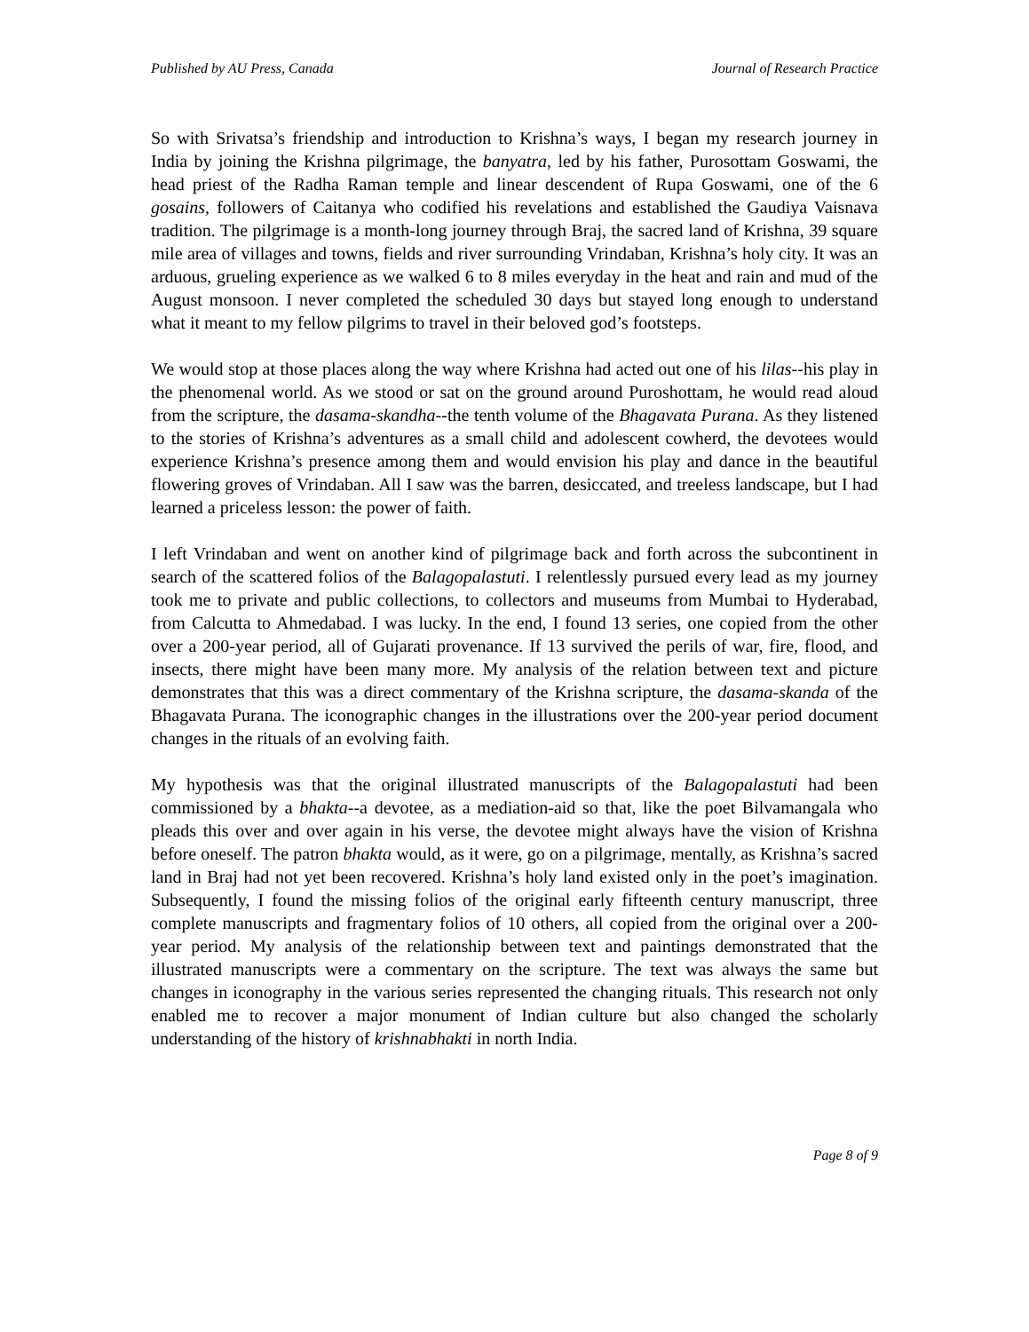Published by AU Press, Canada Journal of Research Practice
So with Srivatsa’s friendship and introduction to Krishna’s ways, I began my research journey in India by joining the Krishna pilgrimage, the banyatra, led by his father, Purosottam Goswami, the head priest of the Radha Raman temple and linear descendent of Rupa Goswami, one of the 6 gosains, followers of Caitanya who codified his revelations and established the Gaudiya Vaisnava tradition. The pilgrimage is a month-long journey through Braj, the sacred land of Krishna, 39 square mile area of villages and towns, fields and river surrounding Vrindaban, Krishna’s holy city. It was an arduous, grueling experience as we walked 6 to 8 miles everyday in the heat and rain and mud of the August monsoon. I never completed the scheduled 30 days but stayed long enough to understand what it meant to my fellow pilgrims to travel in their beloved god’s footsteps.
We would stop at those places along the way where Krishna had acted out one of his lilas--his play in the phenomenal world. As we stood or sat on the ground around Puroshottam, he would read aloud from the scripture, the dasama-skandha--the tenth volume of the Bhagavata Purana. As they listened to the stories of Krishna’s adventures as a small child and adolescent cowherd, the devotees would experience Krishna’s presence among them and would envision his play and dance in the beautiful flowering groves of Vrindaban. All I saw was the barren, desiccated, and treeless landscape, but I had learned a priceless lesson: the power of faith.
I left Vrindaban and went on another kind of pilgrimage back and forth across the subcontinent in search of the scattered folios of the Balagopalastuti. I relentlessly pursued every lead as my journey took me to private and public collections, to collectors and museums from Mumbai to Hyderabad, from Calcutta to Ahmedabad. I was lucky. In the end, I found 13 series, one copied from the other over a 200-year period, all of Gujarati provenance. If 13 survived the perils of war, fire, flood, and insects, there might have been many more. My analysis of the relation between text and picture demonstrates that this was a direct commentary of the Krishna scripture, the dasama-skanda of the Bhagavata Purana. The iconographic changes in the illustrations over the 200-year period document changes in the rituals of an evolving faith.
My hypothesis was that the original illustrated manuscripts of the Balagopalastuti had been commissioned by a bhakta--a devotee, as a mediation-aid so that, like the poet Bilvamangala who pleads this over and over again in his verse, the devotee might always have the vision of Krishna before oneself. The patron bhakta would, as it were, go on a pilgrimage, mentally, as Krishna’s sacred land in Braj had not yet been recovered. Krishna’s holy land existed only in the poet’s imagination. Subsequently, I found the missing folios of the original early fifteenth century manuscript, three complete manuscripts and fragmentary folios of 10 others, all copied from the original over a 200-year period. My analysis of the relationship between text and paintings demonstrated that the illustrated manuscripts were a commentary on the scripture. The text was always the same but changes in iconography in the various series represented the changing rituals. This research not only enabled me to recover a major monument of Indian culture but also changed the scholarly understanding of the history of krishnabhakti in north India.
Page 8 of 9